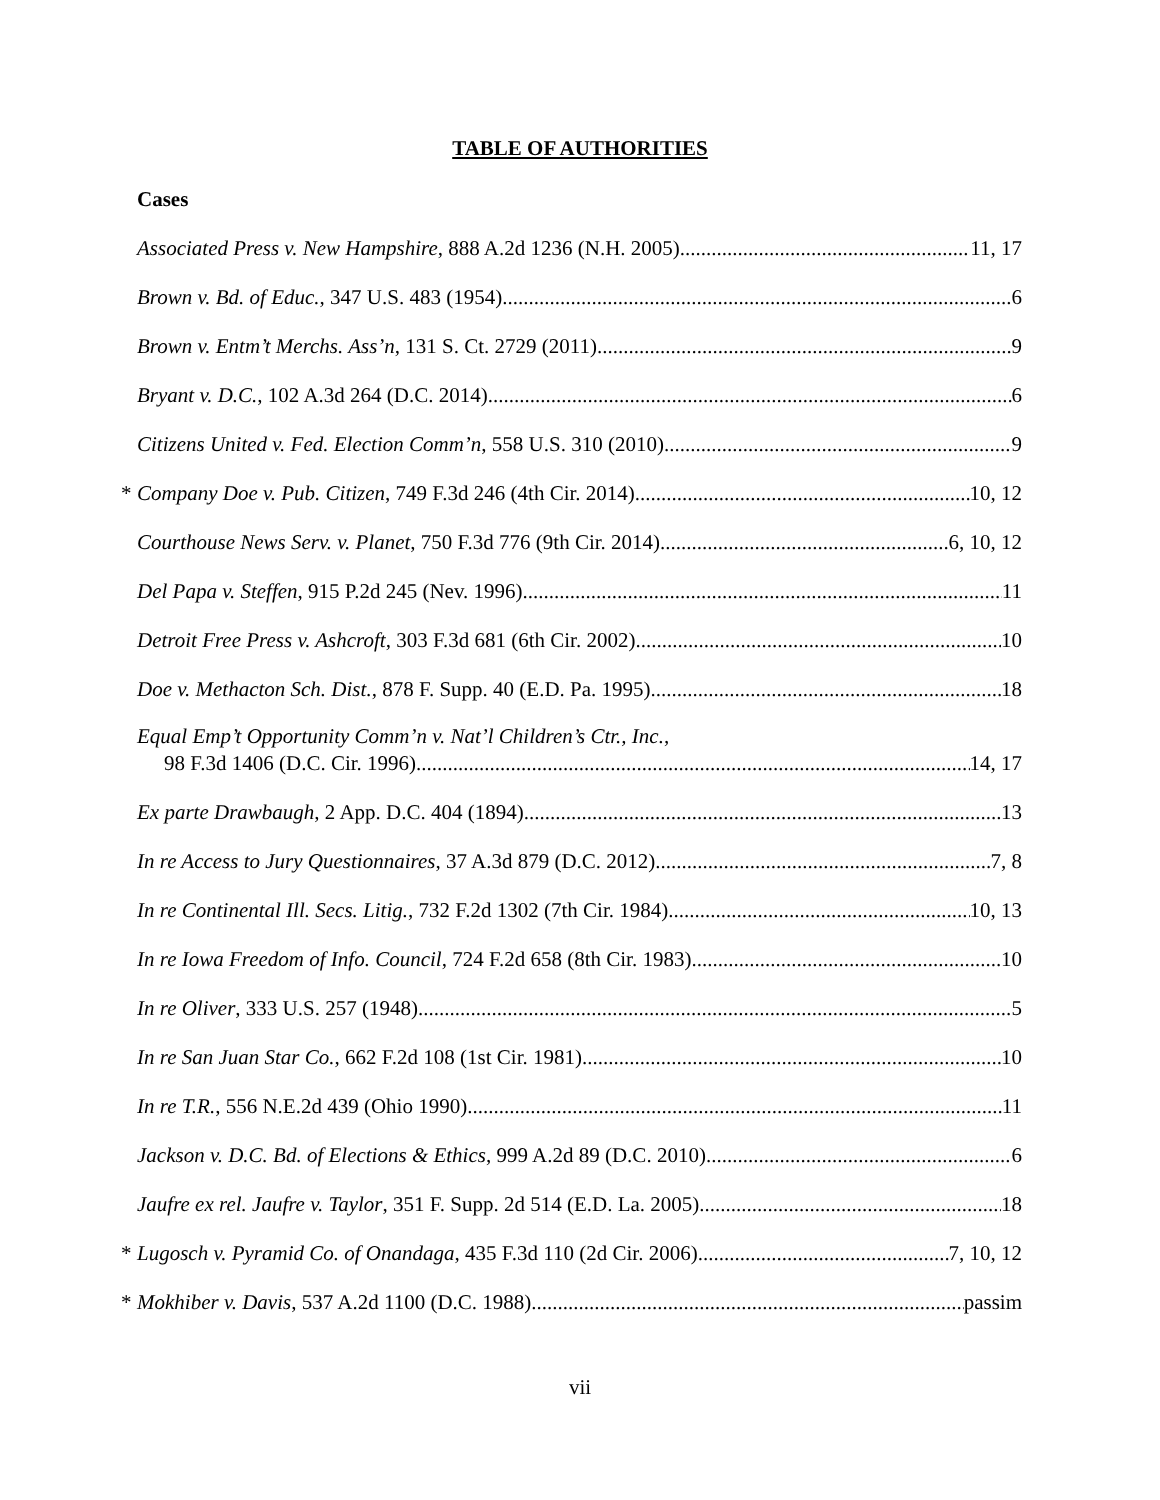TABLE OF AUTHORITIES
Cases
Associated Press v. New Hampshire, 888 A.2d 1236 (N.H. 2005) 11, 17
Brown v. Bd. of Educ., 347 U.S. 483 (1954) 6
Brown v. Entm’t Merchs. Ass’n, 131 S. Ct. 2729 (2011) 9
Bryant v. D.C., 102 A.3d 264 (D.C. 2014) 6
Citizens United v. Fed. Election Comm’n, 558 U.S. 310 (2010) 9
* Company Doe v. Pub. Citizen, 749 F.3d 246 (4th Cir. 2014) 10, 12
Courthouse News Serv. v. Planet, 750 F.3d 776 (9th Cir. 2014) 6, 10, 12
Del Papa v. Steffen, 915 P.2d 245 (Nev. 1996) 11
Detroit Free Press v. Ashcroft, 303 F.3d 681 (6th Cir. 2002) 10
Doe v. Methacton Sch. Dist., 878 F. Supp. 40 (E.D. Pa. 1995) 18
Equal Emp’t Opportunity Comm’n v. Nat’l Children’s Ctr., Inc.,
98 F.3d 1406 (D.C. Cir. 1996) 14, 17
Ex parte Drawbaugh, 2 App. D.C. 404 (1894) 13
In re Access to Jury Questionnaires, 37 A.3d 879 (D.C. 2012) 7, 8
In re Continental Ill. Secs. Litig., 732 F.2d 1302 (7th Cir. 1984) 10, 13
In re Iowa Freedom of Info. Council, 724 F.2d 658 (8th Cir. 1983) 10
In re Oliver, 333 U.S. 257 (1948) 5
In re San Juan Star Co., 662 F.2d 108 (1st Cir. 1981) 10
In re T.R., 556 N.E.2d 439 (Ohio 1990) 11
Jackson v. D.C. Bd. of Elections & Ethics, 999 A.2d 89 (D.C. 2010) 6
Jaufre ex rel. Jaufre v. Taylor, 351 F. Supp. 2d 514 (E.D. La. 2005) 18
* Lugosch v. Pyramid Co. of Onandaga, 435 F.3d 110 (2d Cir. 2006) 7, 10, 12
* Mokhiber v. Davis, 537 A.2d 1100 (D.C. 1988) passim
vii